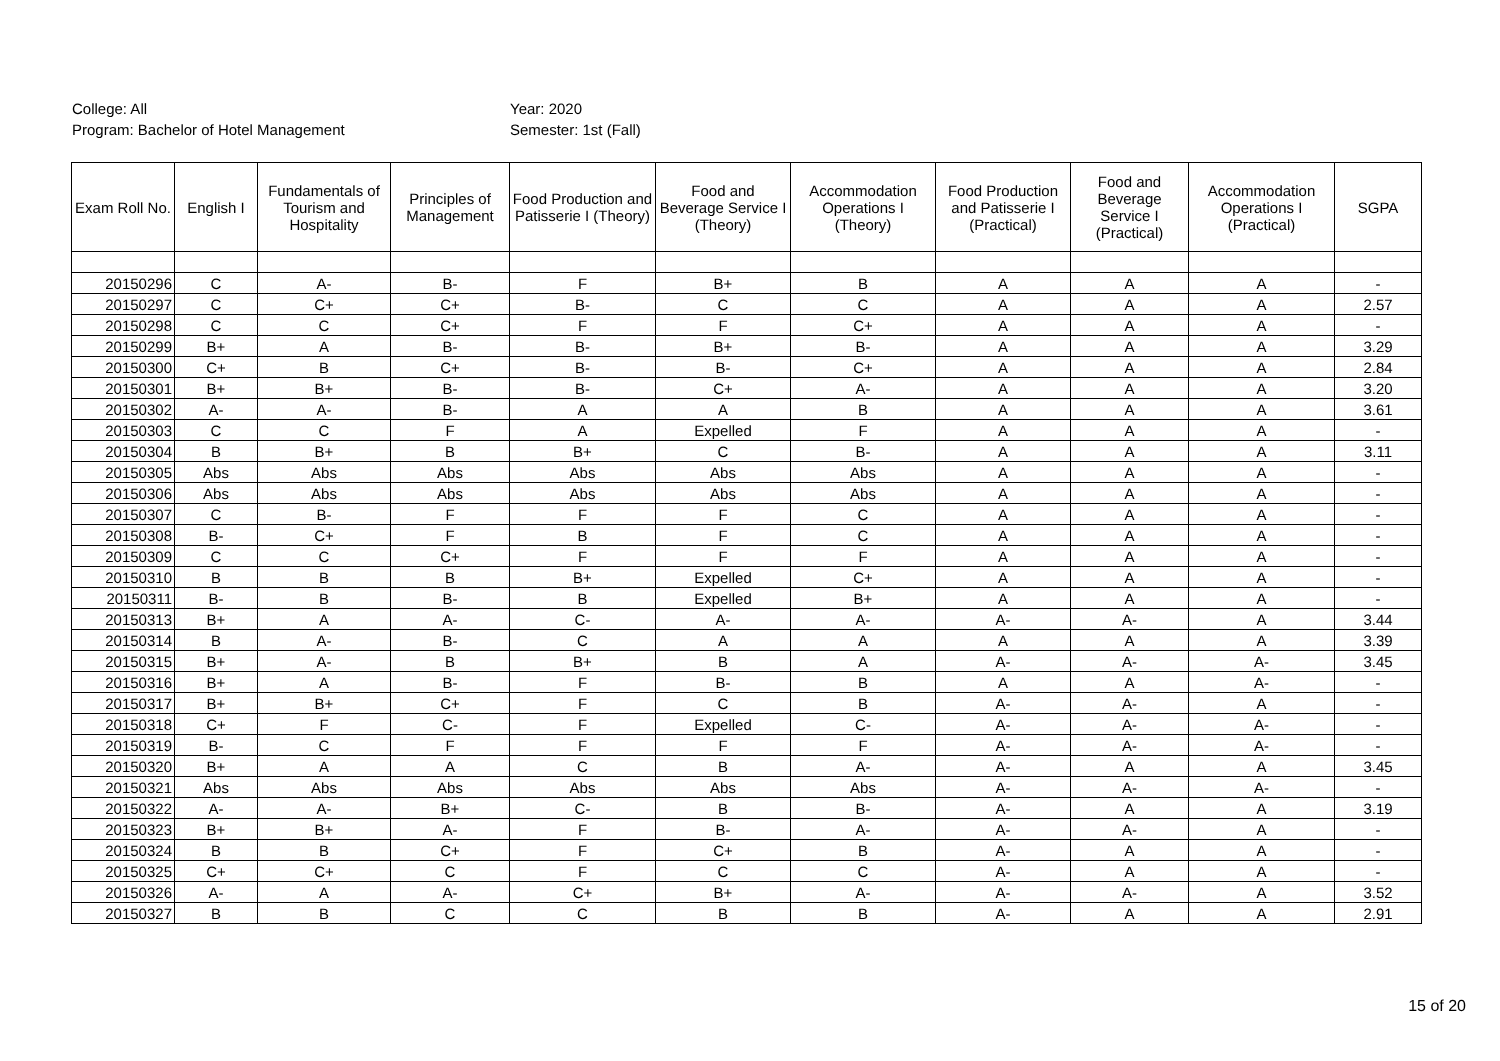College: All
Program: Bachelor of Hotel Management
Year: 2020
Semester: 1st (Fall)
| Exam Roll No. | English I | Fundamentals of Tourism and Hospitality | Principles of Management | Food Production and Patisserie I (Theory) | Food and Beverage Service I (Theory) | Accommodation Operations I (Theory) | Food Production and Patisserie I (Practical) | Food and Beverage Service I (Practical) | Accommodation Operations I (Practical) | SGPA |
| --- | --- | --- | --- | --- | --- | --- | --- | --- | --- | --- |
| 20150296 | C | A- | B- | F | B+ | B | A | A | A | - |
| 20150297 | C | C+ | C+ | B- | C | C | A | A | A | 2.57 |
| 20150298 | C | C | C+ | F | F | C+ | A | A | A | - |
| 20150299 | B+ | A | B- | B- | B+ | B- | A | A | A | 3.29 |
| 20150300 | C+ | B | C+ | B- | B- | C+ | A | A | A | 2.84 |
| 20150301 | B+ | B+ | B- | B- | C+ | A- | A | A | A | 3.20 |
| 20150302 | A- | A- | B- | A | A | B | A | A | A | 3.61 |
| 20150303 | C | C | F | A | Expelled | F | A | A | A | - |
| 20150304 | B | B+ | B | B+ | C | B- | A | A | A | 3.11 |
| 20150305 | Abs | Abs | Abs | Abs | Abs | Abs | A | A | A | - |
| 20150306 | Abs | Abs | Abs | Abs | Abs | Abs | A | A | A | - |
| 20150307 | C | B- | F | F | F | C | A | A | A | - |
| 20150308 | B- | C+ | F | B | F | C | A | A | A | - |
| 20150309 | C | C | C+ | F | F | F | A | A | A | - |
| 20150310 | B | B | B | B+ | Expelled | C+ | A | A | A | - |
| 20150311 | B- | B | B- | B | Expelled | B+ | A | A | A | - |
| 20150313 | B+ | A | A- | C- | A- | A- | A- | A- | A | 3.44 |
| 20150314 | B | A- | B- | C | A | A | A | A | A | 3.39 |
| 20150315 | B+ | A- | B | B+ | B | A | A- | A- | A- | 3.45 |
| 20150316 | B+ | A | B- | F | B- | B | A | A | A- | - |
| 20150317 | B+ | B+ | C+ | F | C | B | A- | A- | A | - |
| 20150318 | C+ | F | C- | F | Expelled | C- | A- | A- | A- | - |
| 20150319 | B- | C | F | F | F | F | A- | A- | A- | - |
| 20150320 | B+ | A | A | C | B | A- | A- | A | A | 3.45 |
| 20150321 | Abs | Abs | Abs | Abs | Abs | Abs | A- | A- | A- | - |
| 20150322 | A- | A- | B+ | C- | B | B- | A- | A | A | 3.19 |
| 20150323 | B+ | B+ | A- | F | B- | A- | A- | A- | A | - |
| 20150324 | B | B | C+ | F | C+ | B | A- | A | A | - |
| 20150325 | C+ | C+ | C | F | C | C | A- | A | A | - |
| 20150326 | A- | A | A- | C+ | B+ | A- | A- | A- | A | 3.52 |
| 20150327 | B | B | C | C | B | B | A- | A | A | 2.91 |
15 of 20